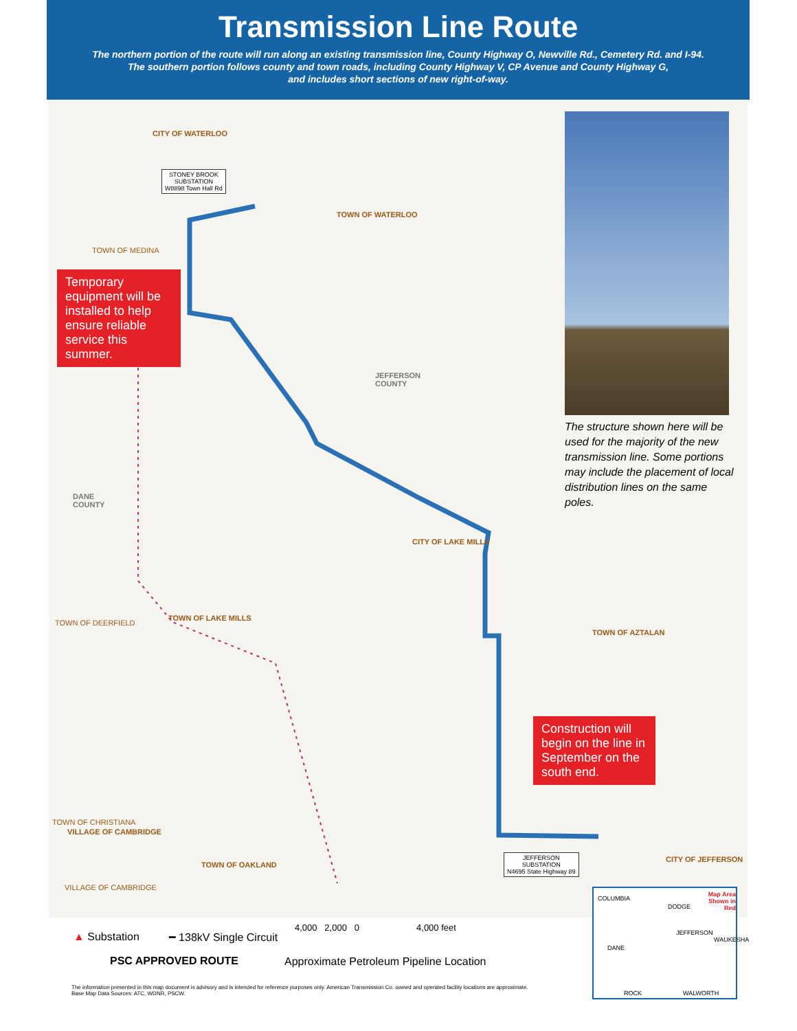Transmission Line Route
The northern portion of the route will run along an existing transmission line, County Highway O, Newville Rd., Cemetery Rd. and I-94.
The southern portion follows county and town roads, including County Highway V, CP Avenue and County Highway G,
and includes short sections of new right-of-way.
CITY OF WATERLOO
TOWN OF WATERLOO
TOWN OF MEDINA
JEFFERSON
COUNTY
DANE
COUNTY
CITY OF LAKE MILLS
TOWN OF DEERFIELD
TOWN OF LAKE MILLS
TOWN OF AZTALAN
TOWN OF CHRISTIANA
VILLAGE OF CAMBRIDGE
TOWN OF OAKLAND
VILLAGE OF CAMBRIDGE
CITY OF JEFFERSON
STONEY BROOK
SUBSTATION
W8898 Town Hall Rd
JEFFERSON
SUBSTATION
N4695 State Highway 89
The structure shown here will be used for the majority of the new transmission line. Some portions may include the placement of local distribution lines on the same poles.
Temporary equipment will be installed to help ensure reliable service this summer.
Construction will begin on the line in September on the south end.
▲ Substation ━ 138kV Single Circuit
4,000 2,000 0 4,000 feet
PSC APPROVED ROUTE Approximate Petroleum Pipeline Location
The information presented in this map document is advisory and is intended for reference purposes only. American Transmission Co. owned and operated facility locations are approximate.
Base Map Data Sources: ATC, WDNR, PSCW.
COLUMBIA
Map Area
Shown in Red
DODGE
DANE
JEFFERSON
WAUKESHA
ROCK WALWORTH